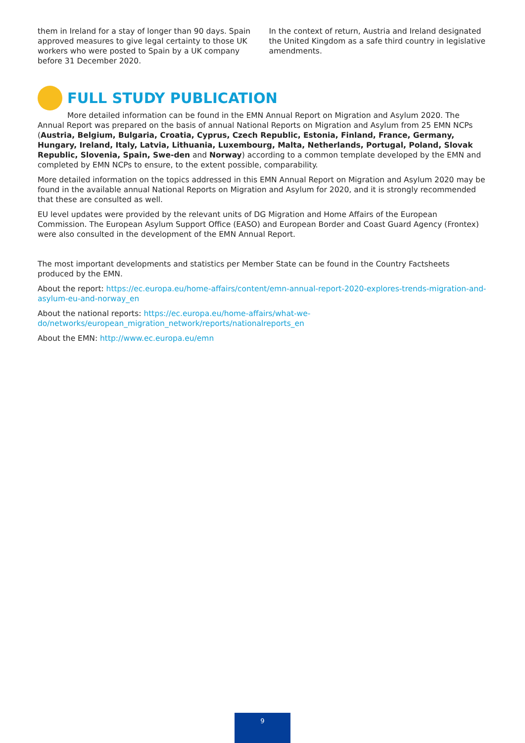them in Ireland for a stay of longer than 90 days. Spain approved measures to give legal certainty to those UK workers who were posted to Spain by a UK company before 31 December 2020.
In the context of return, Austria and Ireland designated the United Kingdom as a safe third country in legislative amendments.
FULL STUDY PUBLICATION
More detailed information can be found in the EMN Annual Report on Migration and Asylum 2020. The Annual Report was prepared on the basis of annual National Reports on Migration and Asylum from 25 EMN NCPs (Austria, Belgium, Bulgaria, Croatia, Cyprus, Czech Republic, Estonia, Finland, France, Germany, Hungary, Ireland, Italy, Latvia, Lithuania, Luxembourg, Malta, Netherlands, Portugal, Poland, Slovak Republic, Slovenia, Spain, Swe-den and Norway) according to a common template developed by the EMN and completed by EMN NCPs to ensure, to the extent possible, comparability.
More detailed information on the topics addressed in this EMN Annual Report on Migration and Asylum 2020 may be found in the available annual National Reports on Migration and Asylum for 2020, and it is strongly recommended that these are consulted as well.
EU level updates were provided by the relevant units of DG Migration and Home Affairs of the European Commission. The European Asylum Support Office (EASO) and European Border and Coast Guard Agency (Frontex) were also consulted in the development of the EMN Annual Report.
The most important developments and statistics per Member State can be found in the Country Factsheets produced by the EMN.
About the report: https://ec.europa.eu/home-affairs/content/emn-annual-report-2020-explores-trends-migration-and-asylum-eu-and-norway_en
About the national reports: https://ec.europa.eu/home-affairs/what-we-do/networks/european_migration_network/reports/nationalreports_en
About the EMN: http://www.ec.europa.eu/emn
9